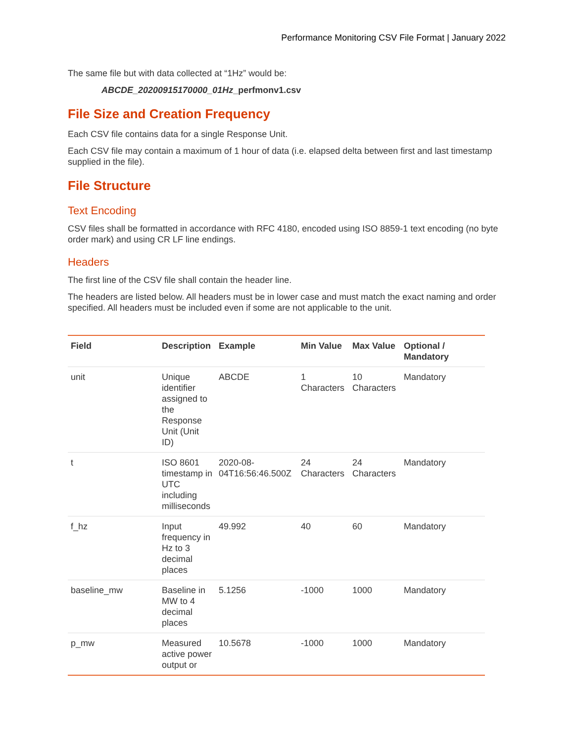Performance Monitoring CSV File Format | January 2022
The same file but with data collected at “1Hz” would be:
ABCDE_20200915170000_01Hz_perfmonv1.csv
File Size and Creation Frequency
Each CSV file contains data for a single Response Unit.
Each CSV file may contain a maximum of 1 hour of data (i.e. elapsed delta between first and last timestamp supplied in the file).
File Structure
Text Encoding
CSV files shall be formatted in accordance with RFC 4180, encoded using ISO 8859-1 text encoding (no byte order mark) and using CR LF line endings.
Headers
The first line of the CSV file shall contain the header line.
The headers are listed below. All headers must be in lower case and must match the exact naming and order specified. All headers must be included even if some are not applicable to the unit.
| Field | Description | Example | Min Value | Max Value | Optional / Mandatory |
| --- | --- | --- | --- | --- | --- |
| unit | Unique identifier assigned to the Response Unit (Unit ID) | ABCDE | 1 Characters | 10 Characters | Mandatory |
| t | ISO 8601 timestamp in UTC including milliseconds | 2020-08-04T16:56:46.500Z | 24 Characters | 24 Characters | Mandatory |
| f_hz | Input frequency in Hz to 3 decimal places | 49.992 | 40 | 60 | Mandatory |
| baseline_mw | Baseline in MW to 4 decimal places | 5.1256 | -1000 | 1000 | Mandatory |
| p_mw | Measured active power output or | 10.5678 | -1000 | 1000 | Mandatory |